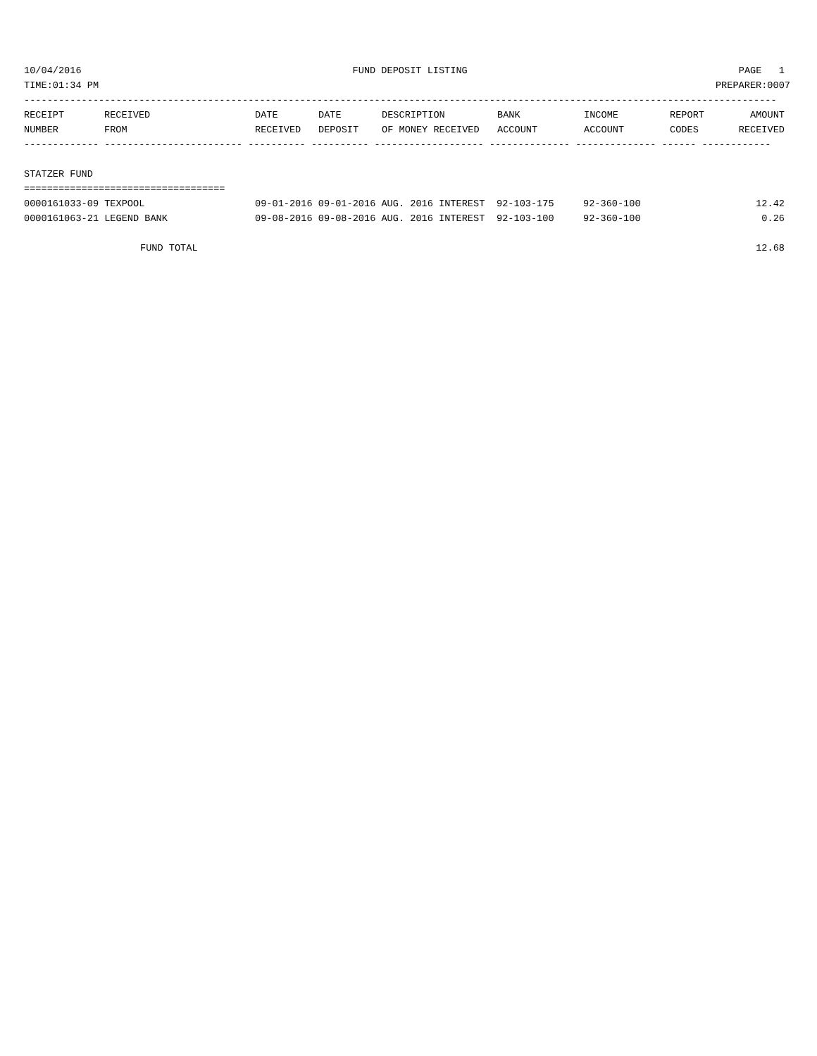10/04/2016 FUND DEPOSIT LISTING PAGE 1
TIME:01:34 PM PREPARER:0007
-----------------------------------------------------------------------------------------------------------------------------------
| RECEIPT | RECEIVED | DATE | DATE | DESCRIPTION | BANK | INCOME | REPORT | AMOUNT |
| --- | --- | --- | --- | --- | --- | --- | --- | --- |
| NUMBER | FROM | RECEIVED | DEPOSIT | OF MONEY RECEIVED | ACCOUNT | ACCOUNT | CODES | RECEIVED |
------------- ------------------------ ---------- ---------- ------------------- -------------- -------------- ------ ------------
STATZER FUND
===================================
| 0000161033-09 TEXPOOL | 09-01-2016 09-01-2016 AUG. 2016 INTEREST | 92-103-175 | 92-360-100 | 12.42 |
| 0000161063-21 LEGEND BANK | 09-08-2016 09-08-2016 AUG. 2016 INTEREST | 92-103-100 | 92-360-100 | 0.26 |
FUND TOTAL 12.68